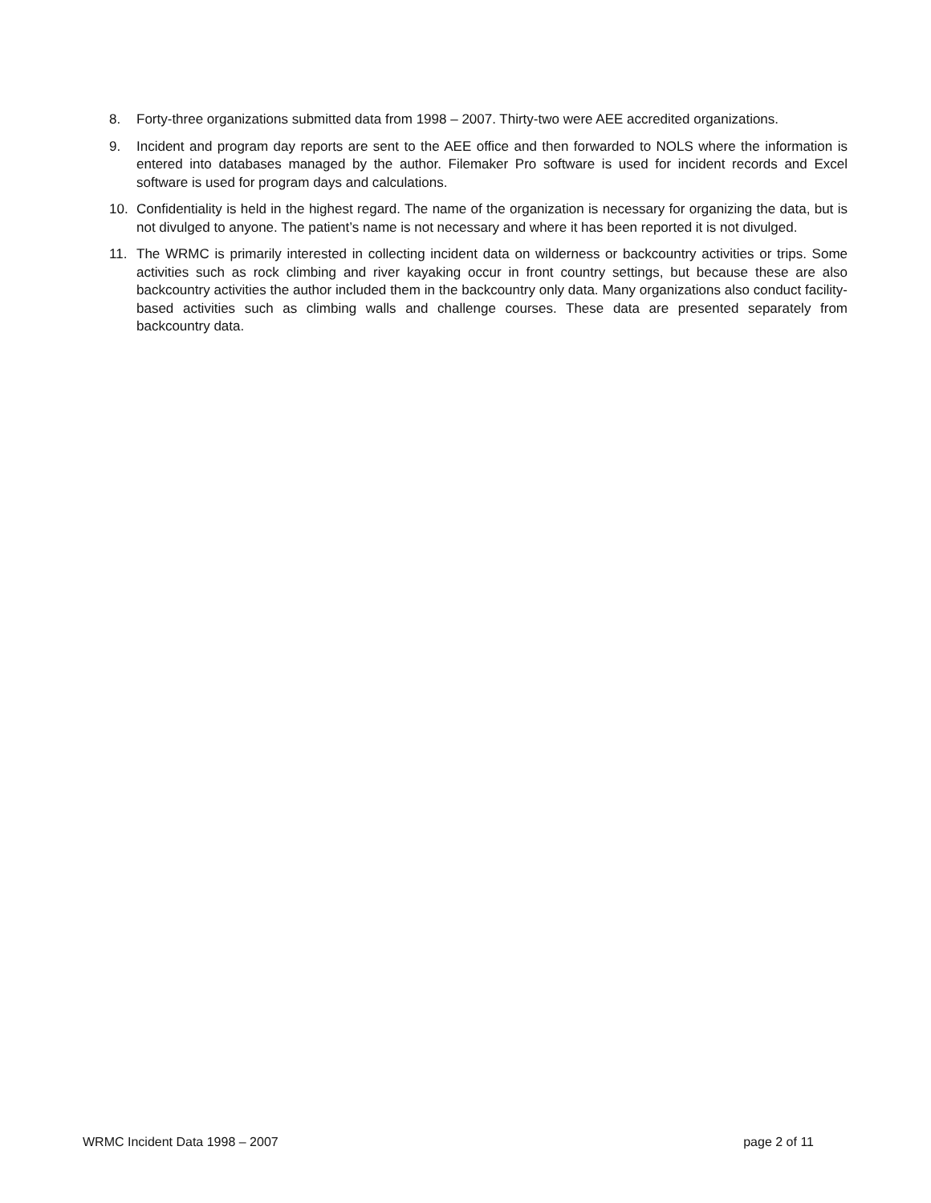8. Forty-three organizations submitted data from 1998 – 2007. Thirty-two were AEE accredited organizations.
9. Incident and program day reports are sent to the AEE office and then forwarded to NOLS where the information is entered into databases managed by the author. Filemaker Pro software is used for incident records and Excel software is used for program days and calculations.
10. Confidentiality is held in the highest regard. The name of the organization is necessary for organizing the data, but is not divulged to anyone. The patient’s name is not necessary and where it has been reported it is not divulged.
11. The WRMC is primarily interested in collecting incident data on wilderness or backcountry activities or trips. Some activities such as rock climbing and river kayaking occur in front country settings, but because these are also backcountry activities the author included them in the backcountry only data. Many organizations also conduct facility-based activities such as climbing walls and challenge courses. These data are presented separately from backcountry data.
WRMC Incident Data 1998 – 2007 page 2 of 11